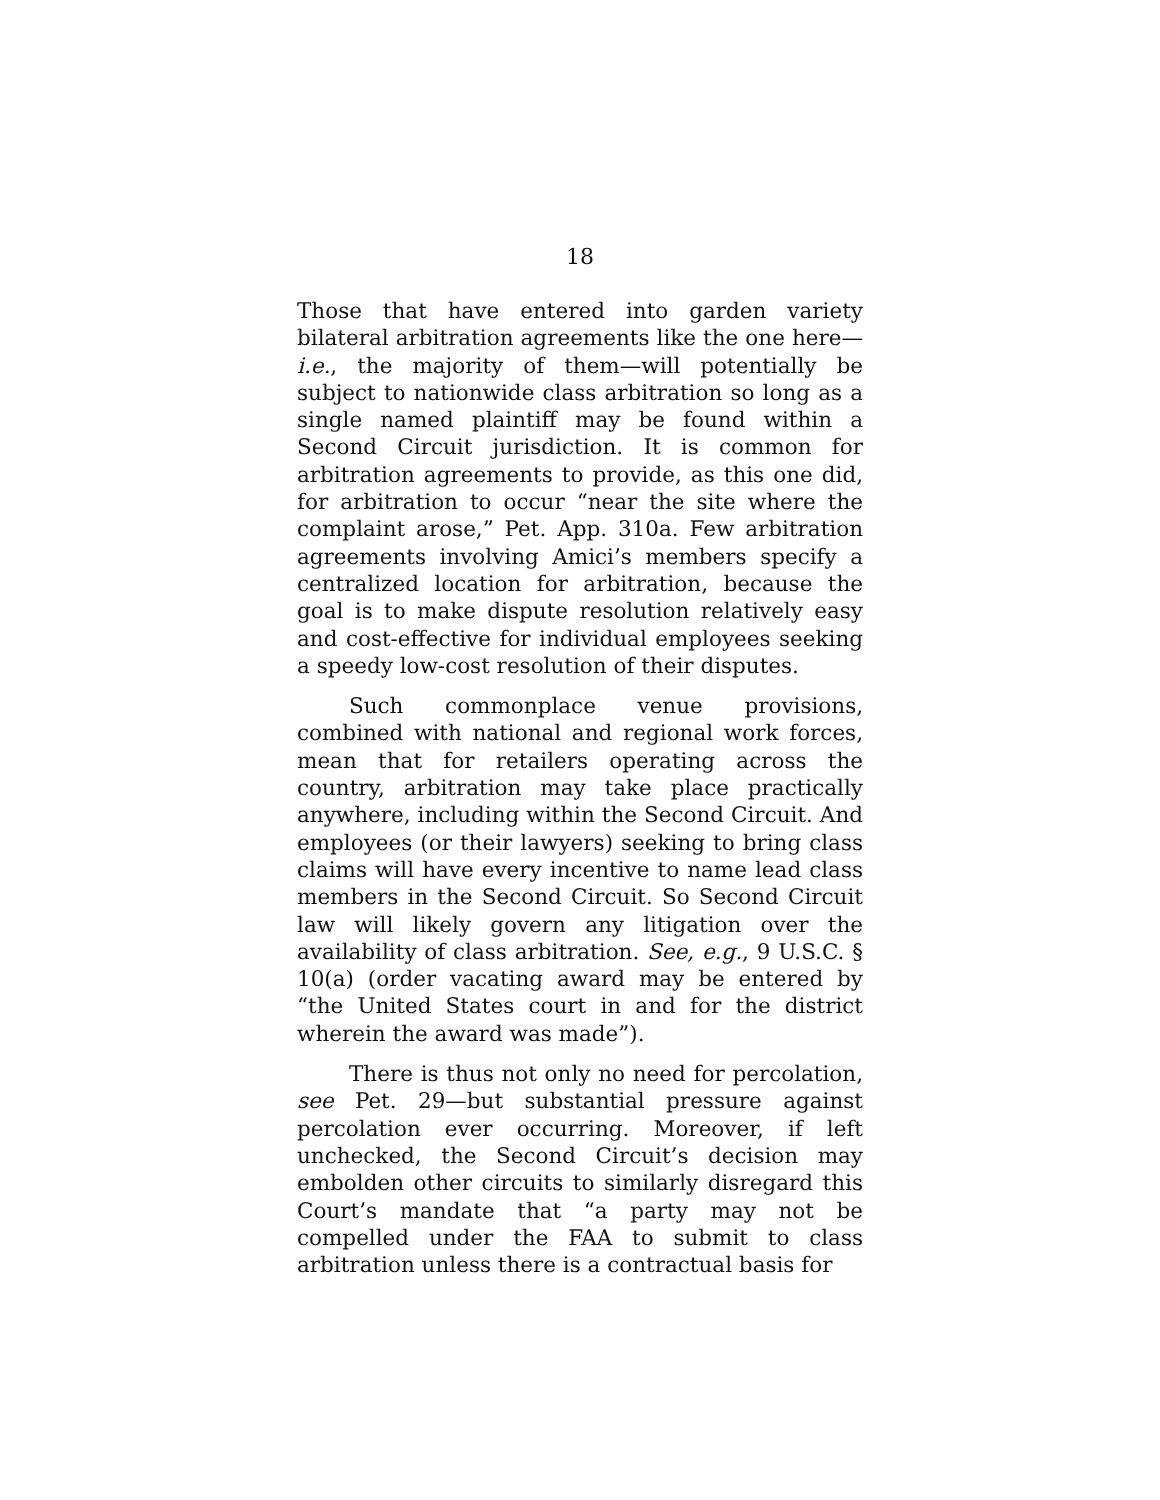18
Those that have entered into garden variety bilateral arbitration agreements like the one here—i.e., the majority of them—will potentially be subject to nationwide class arbitration so long as a single named plaintiff may be found within a Second Circuit jurisdiction. It is common for arbitration agreements to provide, as this one did, for arbitration to occur “near the site where the complaint arose,” Pet. App. 310a. Few arbitration agreements involving Amici’s members specify a centralized location for arbitration, because the goal is to make dispute resolution relatively easy and cost-effective for individual employees seeking a speedy low-cost resolution of their disputes.
Such commonplace venue provisions, combined with national and regional work forces, mean that for retailers operating across the country, arbitration may take place practically anywhere, including within the Second Circuit. And employees (or their lawyers) seeking to bring class claims will have every incentive to name lead class members in the Second Circuit. So Second Circuit law will likely govern any litigation over the availability of class arbitration. See, e.g., 9 U.S.C. § 10(a) (order vacating award may be entered by “the United States court in and for the district wherein the award was made”).
There is thus not only no need for percolation, see Pet. 29—but substantial pressure against percolation ever occurring. Moreover, if left unchecked, the Second Circuit’s decision may embolden other circuits to similarly disregard this Court’s mandate that “a party may not be compelled under the FAA to submit to class arbitration unless there is a contractual basis for